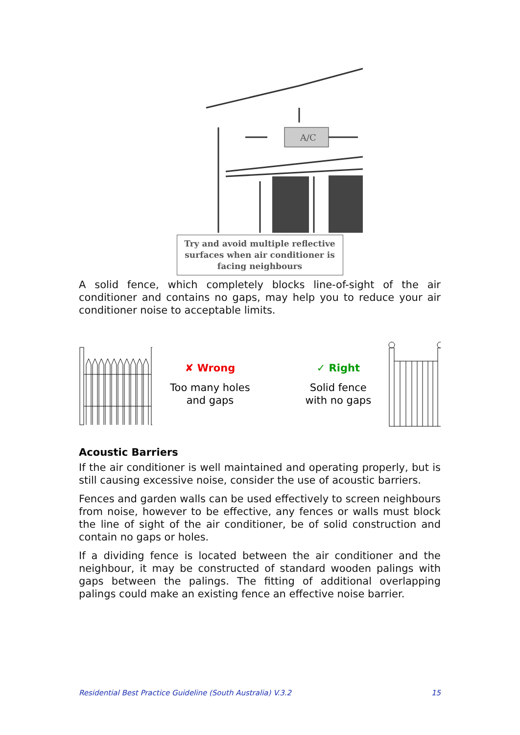A/C
Try and avoid multiple reflective
surfaces when air conditioner is
facing neighbours
A solid fence, which completely blocks line-of-sight of the air conditioner and contains no gaps, may help you to reduce your air conditioner noise to acceptable limits.
✘ Wrong
Too many holes
and gaps
✓ Right
Solid fence
with no gaps
Acoustic Barriers
If the air conditioner is well maintained and operating properly, but is still causing excessive noise, consider the use of acoustic barriers.
Fences and garden walls can be used effectively to screen neighbours from noise, however to be effective, any fences or walls must block the line of sight of the air conditioner, be of solid construction and contain no gaps or holes.
If a dividing fence is located between the air conditioner and the neighbour, it may be constructed of standard wooden palings with gaps between the palings. The fitting of additional overlapping palings could make an existing fence an effective noise barrier.
Residential Best Practice Guideline (South Australia) V.3.2 15